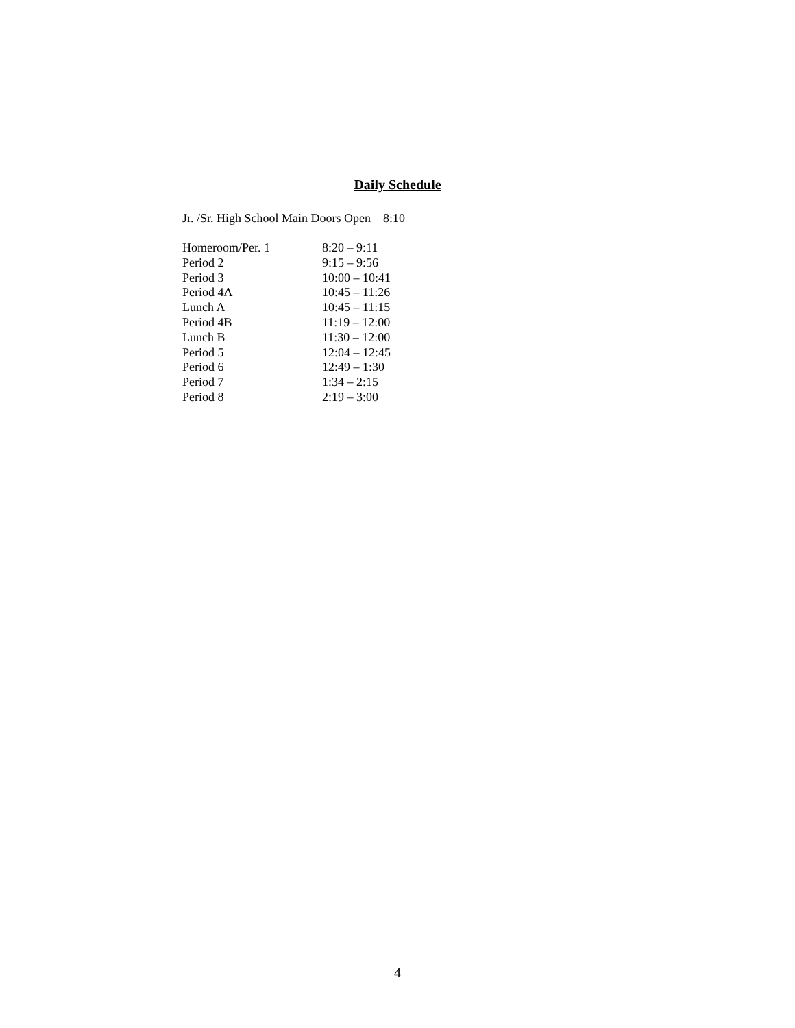Daily Schedule
Jr. /Sr. High School Main Doors Open 8:10
| Homeroom/Per. 1 | 8:20 – 9:11 |
| Period 2 | 9:15 – 9:56 |
| Period 3 | 10:00 – 10:41 |
| Period 4A | 10:45 – 11:26 |
| Lunch A | 10:45 – 11:15 |
| Period 4B | 11:19 – 12:00 |
| Lunch B | 11:30 – 12:00 |
| Period 5 | 12:04 – 12:45 |
| Period 6 | 12:49 – 1:30 |
| Period 7 | 1:34 – 2:15 |
| Period 8 | 2:19 – 3:00 |
4